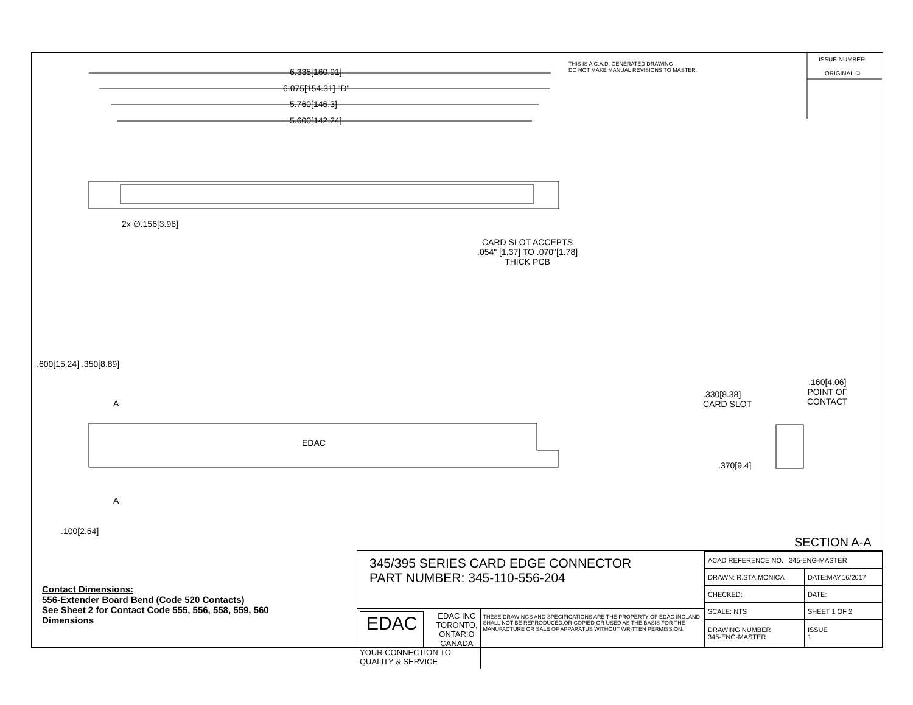ISSUE NUMBER
ORIGINAL ①
THIS IS A C.A.D. GENERATED DRAWING
DO NOT MAKE MANUAL REVISIONS TO MASTER.
6.335[160.91]
6.075[154.31] "D"
5.760[146.3]
5.600[142.24]
2x ∅.156[3.96]
CARD SLOT ACCEPTS
.054" [1.37] TO .070"[1.78]
THICK PCB
.600[15.24] .350[8.89]
A
EDAC
A
.100[2.54]
.330[8.38]
CARD SLOT
.160[4.06]
POINT OF
CONTACT
.370[9.4]
SECTION A-A
Contact Dimensions:
556-Extender Board Bend (Code 520 Contacts)
See Sheet 2 for Contact Code 555, 556, 558, 559, 560
Dimensions
345/395 SERIES CARD EDGE CONNECTOR
PART NUMBER: 345-110-556-204
EDAC
EDAC INC
TORONTO, ONTARIO
CANADA
YOUR CONNECTION TO QUALITY & SERVICE
THESE DRAWINGS AND SPECIFICATIONS ARE THE PROPERTY OF EDAC INC.,AND SHALL NOT BE REPRODUCED,OR COPIED OR USED AS THE BASIS FOR THE MANUFACTURE OR SALE OF APPARATUS WITHOUT WRITTEN PERMISSION.
| ACAD REFERENCE NO. 345-ENG-MASTER | |
| DRAWN: R.STA.MONICA | DATE:MAY.16/2017 |
| CHECKED: | DATE: |
| SCALE: NTS | SHEET 1 OF 2 |
| DRAWING NUMBER 345-ENG-MASTER | ISSUE 1 |